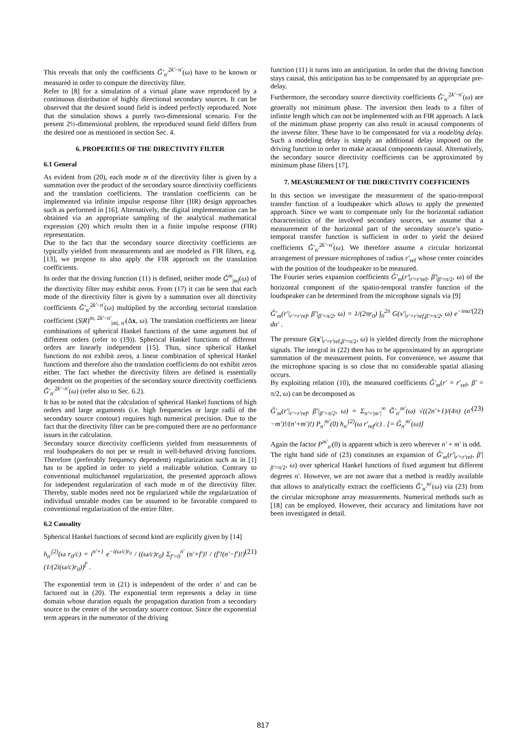This reveals that only the coefficients Ğ′<sub>n′</sub><sup>2k′−n′</sup>(ω) have to be known or measured in order to compute the directivity filter.
Refer to [8] for a simulation of a virtual plane wave reproduced by a continuous distribution of highly directional secondary sources. It can be observed that the desired sound field is indeed perfectly reproduced. Note that the simulation shows a purely two-dimensional scenario. For the present 2½-dimensional problem, the reproduced sound field differs from the desired one as mentioned in section Sec. 4.
6. PROPERTIES OF THE DIRECTIVITY FILTER
6.1 General
As evident from (20), each mode m of the directivity filter is given by a summation over the product of the secondary source directivity coefficients and the translation coefficients. The translation coefficients can be implemented via infinite impulse response filter (IIR) design approaches such as performed in [16]. Alternatively, the digital implementation can be obtained via an appropriate sampling of the analytical mathematical expression (20) which results then in a finite impulse response (FIR) representation.
Due to the fact that the secondary source directivity coefficients are typically yielded from measurements and are modeled as FIR filters, e.g. [13], we propose to also apply the FIR approach on the translation coefficients.
In order that the driving function (11) is defined, neither mode Ğ<sup>m</sup><sub>|m|</sub>(ω) of the directivity filter may exhibit zeros. From (17) it can be seen that each mode of the directivity filter is given by a summation over all directivity coefficients Ğ′<sub>n′</sub><sup>2k′−n′</sup>(ω) multiplied by the according sectorial translation coefficient (S|R)<sup>m, 2k′−n′</sup><sub>|m|, n′</sub>(Δx, ω). The translation coefficients are linear combinations of spherical Hankel functions of the same argument but of different orders (refer to (19)). Spherical Hankel functions of different orders are linearly independent [15]. Thus, since spherical Hankel functions do not exhibit zeros, a linear combination of spherical Hankel functions and therefore also the translation coefficients do not exhibit zeros either. The fact whether the directivity filters are defined is essentially dependent on the properties of the secondary source directivity coefficients Ğ′<sub>n′</sub><sup>2k′−n′</sup>(ω) (refer also to Sec. 6.2).
It has to be noted that the calculation of spherical Hankel functions of high orders and large arguments (i.e. high frequencies or large radii of the secondary source contour) requires high numerical precision. Due to the fact that the directivity filter can be pre-computed there are no performance issues in the calculation.
Secondary source directivity coefficients yielded from measurements of real loudspeakers do not per se result in well-behaved driving functions. Therefore (preferably frequency dependent) regularization such as in [1] has to be applied in order to yield a realizable solution. Contrary to conventional multichannel regularization, the presented approach allows for independent regularization of each mode m of the directivity filter. Thereby, stable modes need not be regularized while the regularization of individual unstable modes can be assumed to be favorable compared to conventional regularization of the entire filter.
6.2 Causality
Spherical Hankel functions of second kind are explicitly given by [14]
h<sub>n′</sub><sup>(2)</sup>(ω r<sub>0</sub>/c) = i<sup>n′+1</sup> e<sup>−i(ω/c)r<sub>0</sub></sup> / ((ω/c)r<sub>0</sub>) Σ<sub>f′=0</sub><sup>n′</sup> (n′+f′)! / (f′!(n′−f′)!) (1/(2i(ω/c)r<sub>0</sub>))<sup>f′</sup> . (21)
The exponential term in (21) is independent of the order n′ and can be factored out in (20). The exponential term represents a delay in time domain whose duration equals the propagation duration from a secondary source to the center of the secondary source contour. Since the exponential term appears in the numerator of the driving
function (11) it turns into an anticipation. In order that the driving function stays causal, this anticipation has to be compensated by an appropriate pre-delay.
Furthermore, the secondary source directivity coefficients Ğ′<sub>n′</sub><sup>2k′−n′</sup>(ω) are generally not minimum phase. The inversion then leads to a filter of infinite length which can not be implemented with an FIR approach. A lack of the minimum phase property can also result in acausal components of the inverse filter. These have to be compensated for via a modeling delay. Such a modeling delay is simply an additional delay imposed on the driving function in order to make acausal components causal. Alternatively, the secondary source directivity coefficients can be approximated by minimum phase filters [17].
7. MEASUREMENT OF THE DIRECTIVITY COEFFICIENTS
In this section we investigate the measurement of the spatio-temporal transfer function of a loudspeaker which allows to apply the presented approach. Since we want to compensate only for the horizontal radiation characteristics of the involved secondary sources, we assume that a measurement of the horizontal part of the secondary source’s spatio-temporal transfer function is sufficient in order to yield the desired coefficients Ğ′<sub>n′</sub><sup>2k′−n′</sup>(ω). We therefore assume a circular horizontal arrangement of pressure microphones of radius r′<sub>ref</sub> whose center coincides with the position of the loudspeaker to be measured.
The Fourier series expansion coefficients G̊′<sub>m</sub>(r′|<sub>r′=r′ref</sub>, β′|<sub>β′=π/2</sub>, ω) of the horizontal component of the spatio-temporal transfer function of the loudspeaker can be determined from the microphone signals via [9]
G̊′<sub>m</sub>(r′|<sub>r′=r′ref</sub>, β′|<sub>β′=π/2</sub>, ω) = 1/(2πr<sub>0</sub>) ∫<sub>0</sub><sup>2π</sup> G(x′|<sub>r′=r′ref,β′=π/2</sub>, ω) e<sup>−imα′</sup> dα′ . (22)
The pressure G(x′|<sub>r′=r′ref,β′=π/2</sub>, ω) is yielded directly from the microphone signals. The integral in (22) then has to be approximated by an appropriate summation of the measurement points. For convenience, we assume that the microphone spacing is so close that no considerable spatial aliasing occurs.
By exploiting relation (10), the measured coefficients G̊′<sub>m</sub>(r′ = r′<sub>ref</sub>, β′ = π/2, ω) can be decomposed as
G̊′<sub>m</sub>(r′|<sub>r′=r′ref</sub>, β′|<sub>β′=π/2</sub>, ω) = Σ<sub>n′=|m′|</sub><sup>∞</sup> Ğ′<sub>n′</sub><sup>m′</sup>(ω) √((2n′+1)/(4π) (n′−m′)!/(n′+m′)!) P<sub>n′</sub><sup>m′</sup>(0) h<sub>n′</sub><sup>(2)</sup>(ω r′<sub>ref</sub>/c) . [= G̃<sub>n′</sub><sup>m′</sup>(ω)] (23)
Again the factor P<sup>m′</sup><sub>n′</sub>(0) is apparent which is zero wherever n′ + m′ is odd.
The right hand side of (23) constitutes an expansion of G̊′<sub>m</sub>(r′|<sub>r′=r′ref</sub>, β′|<sub>β′=π/2</sub>, ω) over spherical Hankel functions of fixed argument but different degrees n′. However, we are not aware that a method is readily available that allows to analytically extract the coefficients Ğ′<sub>n′</sub><sup>m′</sup>(ω) via (23) from the circular microphone array measurements. Numerical methods such as [18] can be employed. However, their accuracy and limitations have not been investigated in detail.
817